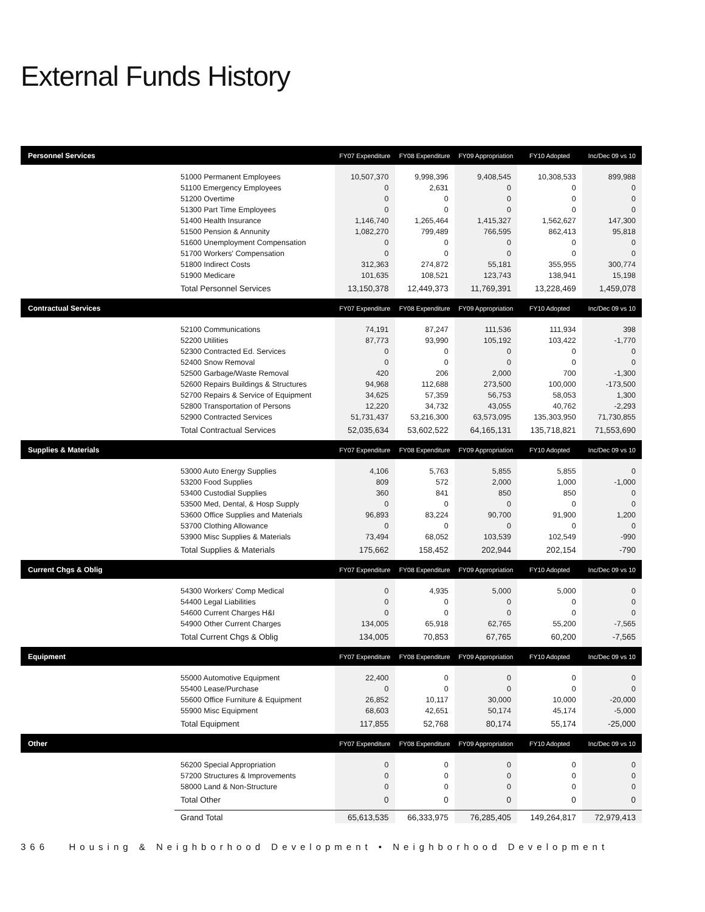External Funds History
| Personnel Services | | FY07 Expenditure | FY08 Expenditure | FY09 Appropriation | FY10 Adopted | Inc/Dec 09 vs 10 |
| --- | --- | --- | --- | --- | --- | --- |
| | 51000 Permanent Employees | 10,507,370 | 9,998,396 | 9,408,545 | 10,308,533 | 899,988 |
| | 51100 Emergency Employees | 0 | 2,631 | 0 | 0 | 0 |
| | 51200 Overtime | 0 | 0 | 0 | 0 | 0 |
| | 51300 Part Time Employees | 0 | 0 | 0 | 0 | 0 |
| | 51400 Health Insurance | 1,146,740 | 1,265,464 | 1,415,327 | 1,562,627 | 147,300 |
| | 51500 Pension & Annunity | 1,082,270 | 799,489 | 766,595 | 862,413 | 95,818 |
| | 51600 Unemployment Compensation | 0 | 0 | 0 | 0 | 0 |
| | 51700 Workers' Compensation | 0 | 0 | 0 | 0 | 0 |
| | 51800 Indirect Costs | 312,363 | 274,872 | 55,181 | 355,955 | 300,774 |
| | 51900 Medicare | 101,635 | 108,521 | 123,743 | 138,941 | 15,198 |
| | Total Personnel Services | 13,150,378 | 12,449,373 | 11,769,391 | 13,228,469 | 1,459,078 |
| Contractual Services | | FY07 Expenditure | FY08 Expenditure | FY09 Appropriation | FY10 Adopted | Inc/Dec 09 vs 10 |
| | 52100 Communications | 74,191 | 87,247 | 111,536 | 111,934 | 398 |
| | 52200 Utilities | 87,773 | 93,990 | 105,192 | 103,422 | -1,770 |
| | 52300 Contracted Ed. Services | 0 | 0 | 0 | 0 | 0 |
| | 52400 Snow Removal | 0 | 0 | 0 | 0 | 0 |
| | 52500 Garbage/Waste Removal | 420 | 206 | 2,000 | 700 | -1,300 |
| | 52600 Repairs Buildings & Structures | 94,968 | 112,688 | 273,500 | 100,000 | -173,500 |
| | 52700 Repairs & Service of Equipment | 34,625 | 57,359 | 56,753 | 58,053 | 1,300 |
| | 52800 Transportation of Persons | 12,220 | 34,732 | 43,055 | 40,762 | -2,293 |
| | 52900 Contracted Services | 51,731,437 | 53,216,300 | 63,573,095 | 135,303,950 | 71,730,855 |
| | Total Contractual Services | 52,035,634 | 53,602,522 | 64,165,131 | 135,718,821 | 71,553,690 |
| Supplies & Materials | | FY07 Expenditure | FY08 Expenditure | FY09 Appropriation | FY10 Adopted | Inc/Dec 09 vs 10 |
| | 53000 Auto Energy Supplies | 4,106 | 5,763 | 5,855 | 5,855 | 0 |
| | 53200 Food Supplies | 809 | 572 | 2,000 | 1,000 | -1,000 |
| | 53400 Custodial Supplies | 360 | 841 | 850 | 850 | 0 |
| | 53500 Med, Dental, & Hosp Supply | 0 | 0 | 0 | 0 | 0 |
| | 53600 Office Supplies and Materials | 96,893 | 83,224 | 90,700 | 91,900 | 1,200 |
| | 53700 Clothing Allowance | 0 | 0 | 0 | 0 | 0 |
| | 53900 Misc Supplies & Materials | 73,494 | 68,052 | 103,539 | 102,549 | -990 |
| | Total Supplies & Materials | 175,662 | 158,452 | 202,944 | 202,154 | -790 |
| Current Chgs & Oblig | | FY07 Expenditure | FY08 Expenditure | FY09 Appropriation | FY10 Adopted | Inc/Dec 09 vs 10 |
| | 54300 Workers' Comp Medical | 0 | 4,935 | 5,000 | 5,000 | 0 |
| | 54400 Legal Liabilities | 0 | 0 | 0 | 0 | 0 |
| | 54600 Current Charges H&I | 0 | 0 | 0 | 0 | 0 |
| | 54900 Other Current Charges | 134,005 | 65,918 | 62,765 | 55,200 | -7,565 |
| | Total Current Chgs & Oblig | 134,005 | 70,853 | 67,765 | 60,200 | -7,565 |
| Equipment | | FY07 Expenditure | FY08 Expenditure | FY09 Appropriation | FY10 Adopted | Inc/Dec 09 vs 10 |
| | 55000 Automotive Equipment | 22,400 | 0 | 0 | 0 | 0 |
| | 55400 Lease/Purchase | 0 | 0 | 0 | 0 | 0 |
| | 55600 Office Furniture & Equipment | 26,852 | 10,117 | 30,000 | 10,000 | -20,000 |
| | 55900 Misc Equipment | 68,603 | 42,651 | 50,174 | 45,174 | -5,000 |
| | Total Equipment | 117,855 | 52,768 | 80,174 | 55,174 | -25,000 |
| Other | | FY07 Expenditure | FY08 Expenditure | FY09 Appropriation | FY10 Adopted | Inc/Dec 09 vs 10 |
| | 56200 Special Appropriation | 0 | 0 | 0 | 0 | 0 |
| | 57200 Structures & Improvements | 0 | 0 | 0 | 0 | 0 |
| | 58000 Land & Non-Structure | 0 | 0 | 0 | 0 | 0 |
| | Total Other | 0 | 0 | 0 | 0 | 0 |
| | Grand Total | 65,613,535 | 66,333,975 | 76,285,405 | 149,264,817 | 72,979,413 |
366 Housing & Neighborhood Development • Neighborhood Development